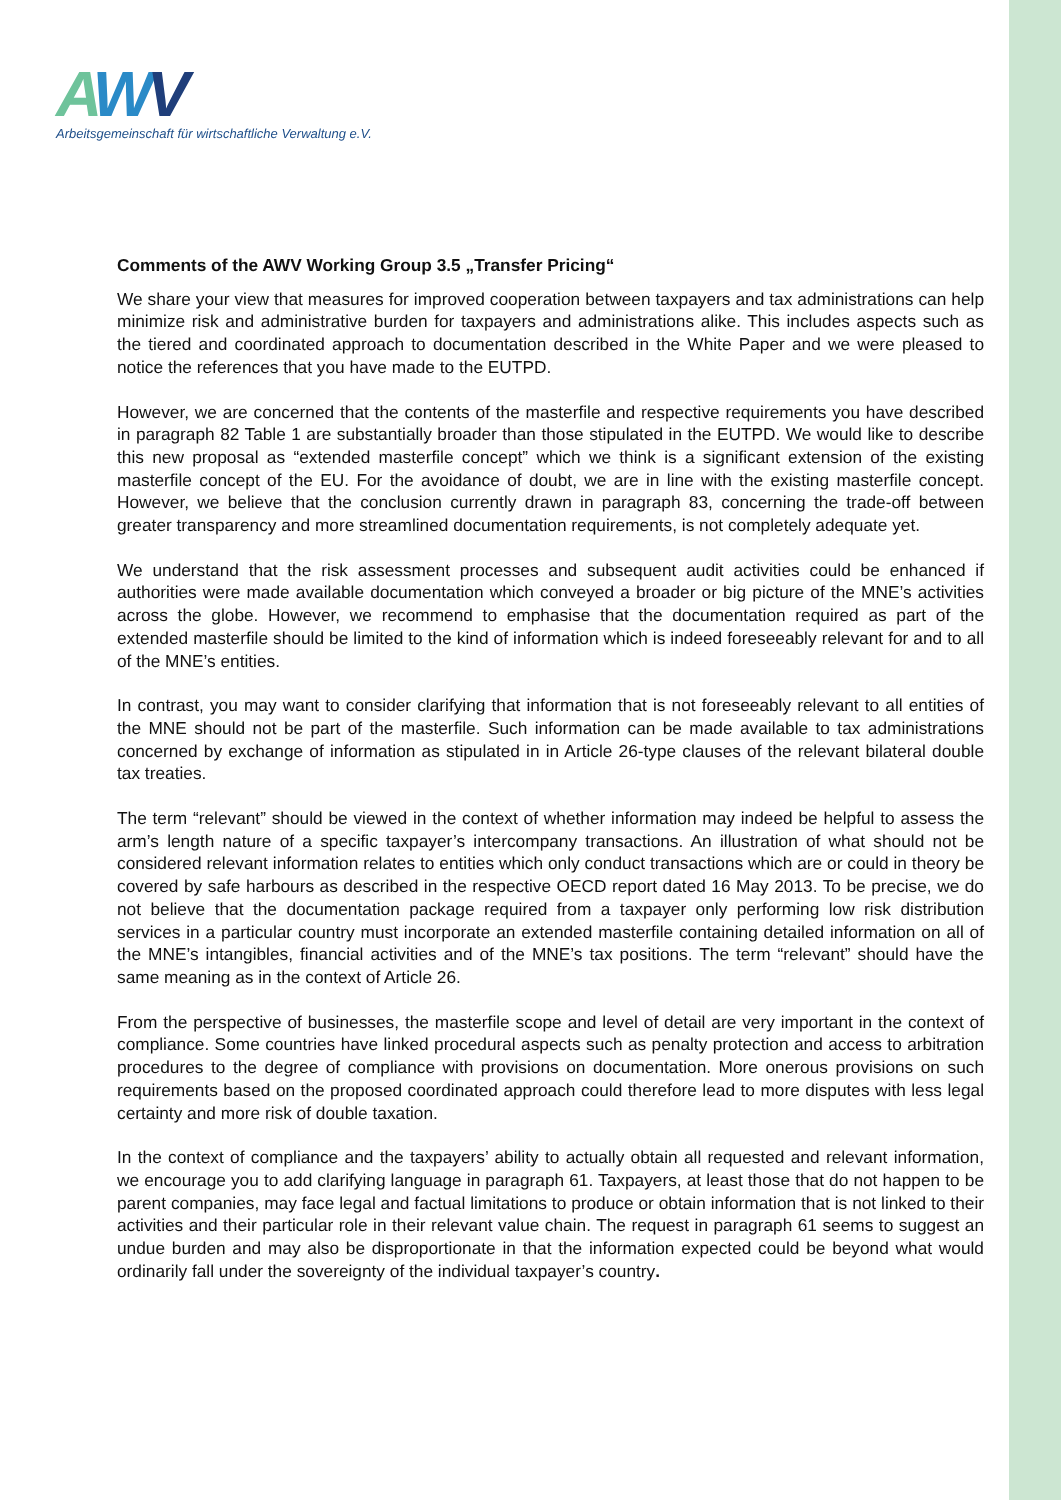AWV
Arbeitsgemeinschaft für wirtschaftliche Verwaltung e.V.
Comments of the AWV Working Group 3.5 „Transfer Pricing“
We share your view that measures for improved cooperation between taxpayers and tax administrations can help minimize risk and administrative burden for taxpayers and administrations alike. This includes aspects such as the tiered and coordinated approach to documentation described in the White Paper and we were pleased to notice the references that you have made to the EUTPD.
However, we are concerned that the contents of the masterfile and respective requirements you have described in paragraph 82 Table 1 are substantially broader than those stipulated in the EUTPD. We would like to describe this new proposal as “extended masterfile concept” which we think is a significant extension of the existing masterfile concept of the EU. For the avoidance of doubt, we are in line with the existing masterfile concept. However, we believe that the conclusion currently drawn in paragraph 83, concerning the trade-off between greater transparency and more streamlined documentation requirements, is not completely adequate yet.
We understand that the risk assessment processes and subsequent audit activities could be enhanced if authorities were made available documentation which conveyed a broader or big picture of the MNE’s activities across the globe. However, we recommend to emphasise that the documentation required as part of the extended masterfile should be limited to the kind of information which is indeed foreseeably relevant for and to all of the MNE’s entities.
In contrast, you may want to consider clarifying that information that is not foreseeably relevant to all entities of the MNE should not be part of the masterfile. Such information can be made available to tax administrations concerned by exchange of information as stipulated in in Article 26-type clauses of the relevant bilateral double tax treaties.
The term “relevant” should be viewed in the context of whether information may indeed be helpful to assess the arm’s length nature of a specific taxpayer’s intercompany transactions. An illustration of what should not be considered relevant information relates to entities which only conduct transactions which are or could in theory be covered by safe harbours as described in the respective OECD report dated 16 May 2013. To be precise, we do not believe that the documentation package required from a taxpayer only performing low risk distribution services in a particular country must incorporate an extended masterfile containing detailed information on all of the MNE’s intangibles, financial activities and of the MNE’s tax positions. The term “relevant” should have the same meaning as in the context of Article 26.
From the perspective of businesses, the masterfile scope and level of detail are very important in the context of compliance. Some countries have linked procedural aspects such as penalty protection and access to arbitration procedures to the degree of compliance with provisions on documentation. More onerous provisions on such requirements based on the proposed coordinated approach could therefore lead to more disputes with less legal certainty and more risk of double taxation.
In the context of compliance and the taxpayers’ ability to actually obtain all requested and relevant information, we encourage you to add clarifying language in paragraph 61. Taxpayers, at least those that do not happen to be parent companies, may face legal and factual limitations to produce or obtain information that is not linked to their activities and their particular role in their relevant value chain. The request in paragraph 61 seems to suggest an undue burden and may also be disproportionate in that the information expected could be beyond what would ordinarily fall under the sovereignty of the individual taxpayer’s country.